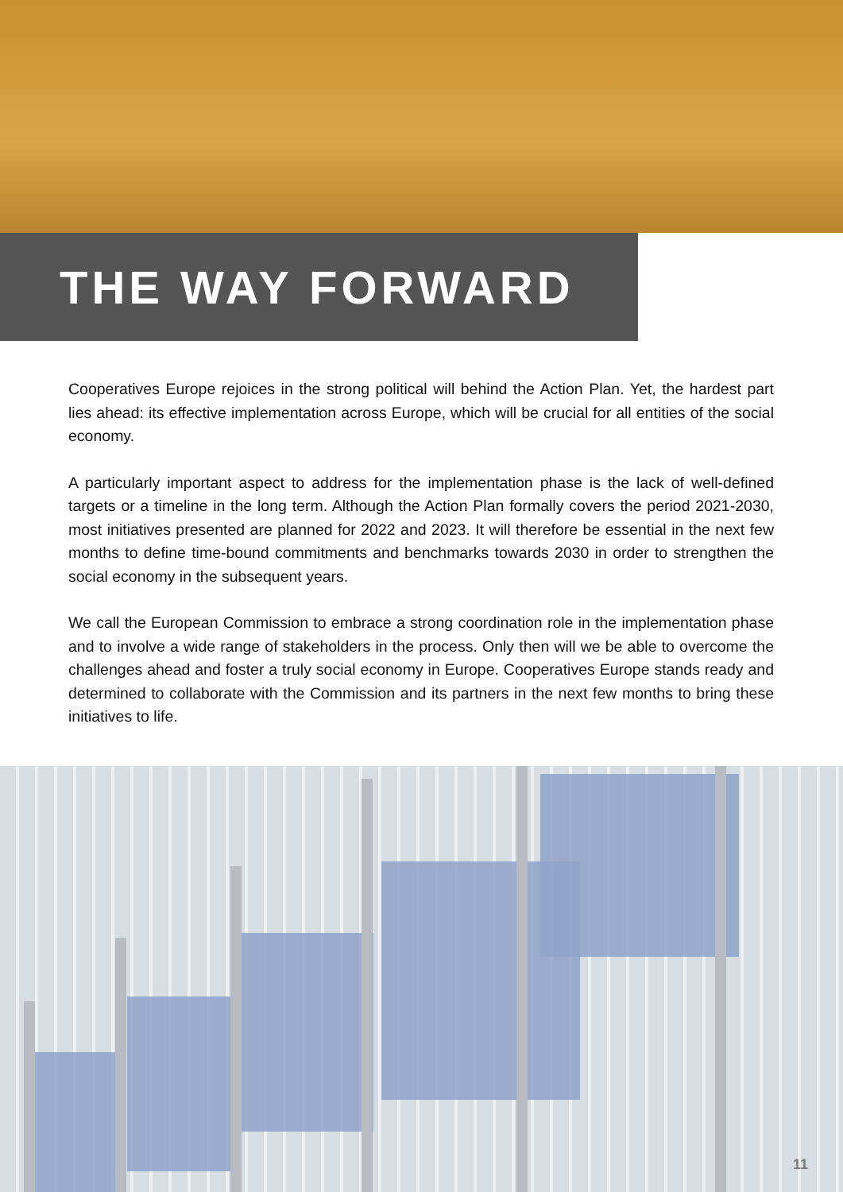THE WAY FORWARD
Cooperatives Europe rejoices in the strong political will behind the Action Plan. Yet, the hardest part lies ahead: its effective implementation across Europe, which will be crucial for all entities of the social economy.
A particularly important aspect to address for the implementation phase is the lack of well-defined targets or a timeline in the long term. Although the Action Plan formally covers the period 2021-2030, most initiatives presented are planned for 2022 and 2023. It will therefore be essential in the next few months to define time-bound commitments and benchmarks towards 2030 in order to strengthen the social economy in the subsequent years.
We call the European Commission to embrace a strong coordination role in the implementation phase and to involve a wide range of stakeholders in the process. Only then will we be able to overcome the challenges ahead and foster a truly social economy in Europe. Cooperatives Europe stands ready and determined to collaborate with the Commission and its partners in the next few months to bring these initiatives to life.
11